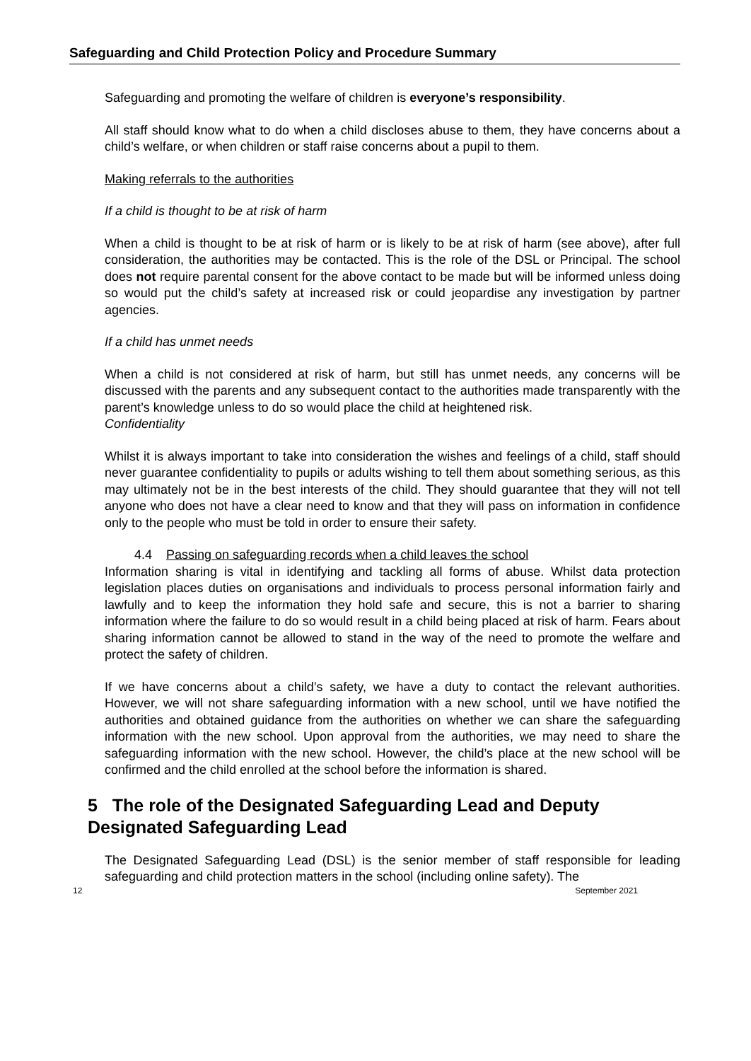Safeguarding and Child Protection Policy and Procedure Summary
Safeguarding and promoting the welfare of children is everyone’s responsibility.
All staff should know what to do when a child discloses abuse to them, they have concerns about a child’s welfare, or when children or staff raise concerns about a pupil to them.
Making referrals to the authorities
If a child is thought to be at risk of harm
When a child is thought to be at risk of harm or is likely to be at risk of harm (see above), after full consideration, the authorities may be contacted. This is the role of the DSL or Principal. The school does not require parental consent for the above contact to be made but will be informed unless doing so would put the child’s safety at increased risk or could jeopardise any investigation by partner agencies.
If a child has unmet needs
When a child is not considered at risk of harm, but still has unmet needs, any concerns will be discussed with the parents and any subsequent contact to the authorities made transparently with the parent’s knowledge unless to do so would place the child at heightened risk.
Confidentiality
Whilst it is always important to take into consideration the wishes and feelings of a child, staff should never guarantee confidentiality to pupils or adults wishing to tell them about something serious, as this may ultimately not be in the best interests of the child. They should guarantee that they will not tell anyone who does not have a clear need to know and that they will pass on information in confidence only to the people who must be told in order to ensure their safety.
4.4 Passing on safeguarding records when a child leaves the school
Information sharing is vital in identifying and tackling all forms of abuse. Whilst data protection legislation places duties on organisations and individuals to process personal information fairly and lawfully and to keep the information they hold safe and secure, this is not a barrier to sharing information where the failure to do so would result in a child being placed at risk of harm. Fears about sharing information cannot be allowed to stand in the way of the need to promote the welfare and protect the safety of children.
If we have concerns about a child’s safety, we have a duty to contact the relevant authorities. However, we will not share safeguarding information with a new school, until we have notified the authorities and obtained guidance from the authorities on whether we can share the safeguarding information with the new school. Upon approval from the authorities, we may need to share the safeguarding information with the new school. However, the child’s place at the new school will be confirmed and the child enrolled at the school before the information is shared.
5 The role of the Designated Safeguarding Lead and Deputy Designated Safeguarding Lead
The Designated Safeguarding Lead (DSL) is the senior member of staff responsible for leading safeguarding and child protection matters in the school (including online safety). The
12 September 2021